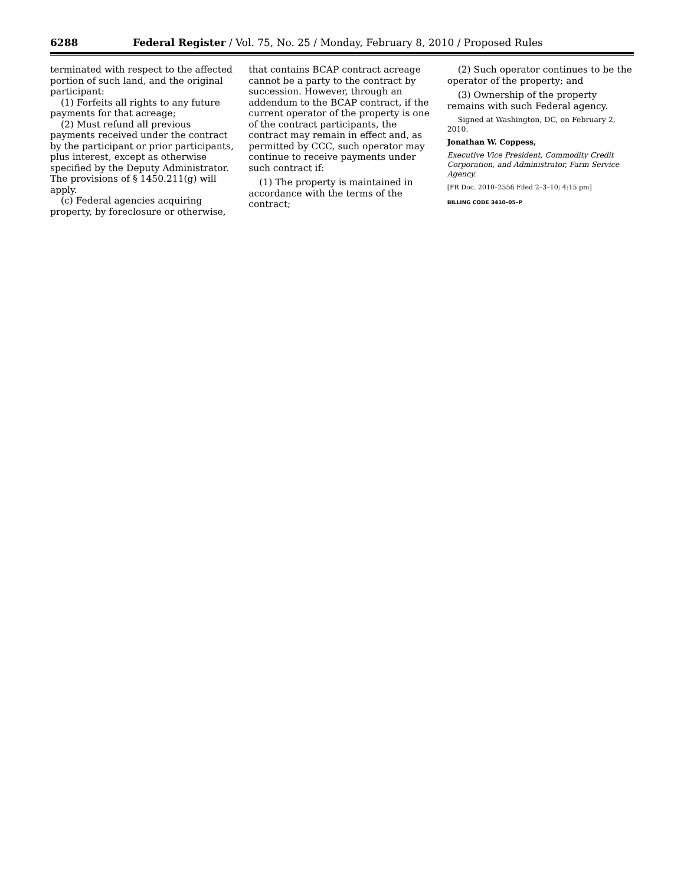6288 Federal Register / Vol. 75, No. 25 / Monday, February 8, 2010 / Proposed Rules
terminated with respect to the affected portion of such land, and the original participant:
(1) Forfeits all rights to any future payments for that acreage;
(2) Must refund all previous payments received under the contract by the participant or prior participants, plus interest, except as otherwise specified by the Deputy Administrator. The provisions of § 1450.211(g) will apply.
(c) Federal agencies acquiring property, by foreclosure or otherwise,
that contains BCAP contract acreage cannot be a party to the contract by succession. However, through an addendum to the BCAP contract, if the current operator of the property is one of the contract participants, the contract may remain in effect and, as permitted by CCC, such operator may continue to receive payments under such contract if:
(1) The property is maintained in accordance with the terms of the contract;
(2) Such operator continues to be the operator of the property; and
(3) Ownership of the property remains with such Federal agency.
Signed at Washington, DC, on February 2, 2010.
Jonathan W. Coppess,
Executive Vice President, Commodity Credit Corporation, and Administrator, Farm Service Agency.
[FR Doc. 2010–2556 Filed 2–3–10; 4:15 pm]
BILLING CODE 3410–05–P